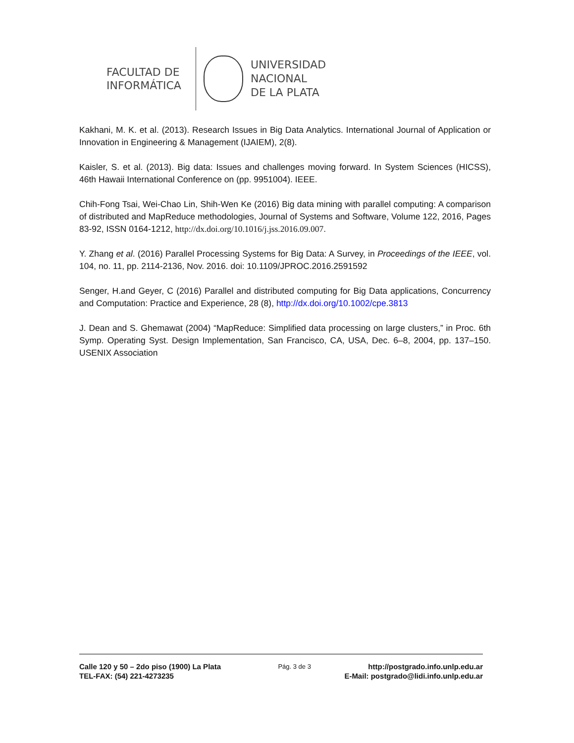FACULTAD DE INFORMÁTICA
UNIVERSIDAD
NACIONAL
DE LA PLATA
Kakhani, M. K. et al. (2013). Research Issues in Big Data Analytics. International Journal of Application or Innovation in Engineering & Management (IJAIEM), 2(8).
Kaisler, S. et al. (2013). Big data: Issues and challenges moving forward. In System Sciences (HICSS), 46th Hawaii International Conference on (pp. 9951004). IEEE.
Chih-Fong Tsai, Wei-Chao Lin, Shih-Wen Ke (2016) Big data mining with parallel computing: A comparison of distributed and MapReduce methodologies, Journal of Systems and Software, Volume 122, 2016, Pages 83-92, ISSN 0164-1212, http://dx.doi.org/10.1016/j.jss.2016.09.007.
Y. Zhang et al. (2016) Parallel Processing Systems for Big Data: A Survey, in Proceedings of the IEEE, vol. 104, no. 11, pp. 2114-2136, Nov. 2016. doi: 10.1109/JPROC.2016.2591592
Senger, H.and Geyer, C (2016) Parallel and distributed computing for Big Data applications, Concurrency and Computation: Practice and Experience, 28 (8), http://dx.doi.org/10.1002/cpe.3813
J. Dean and S. Ghemawat (2004) “MapReduce: Simplified data processing on large clusters,” in Proc. 6th Symp. Operating Syst. Design Implementation, San Francisco, CA, USA, Dec. 6–8, 2004, pp. 137–150. USENIX Association
Calle 120 y 50 – 2do piso (1900) La Plata Pág. 3 de 3 http://postgrado.info.unlp.edu.ar
TEL-FAX: (54) 221-4273235 E-Mail: postgrado@lidi.info.unlp.edu.ar